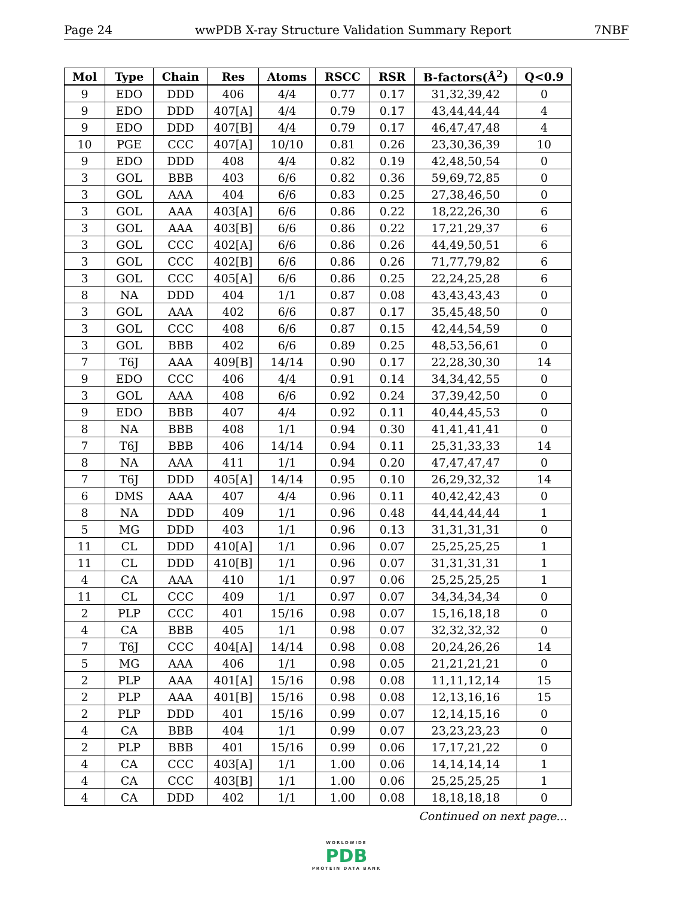Page 24 wwPDB X-ray Structure Validation Summary Report 7NBF
| Mol | Type | Chain | Res | Atoms | RSCC | RSR | B-factors(Å<sup>2</sup>) | Q<0.9 |
| --- | --- | --- | --- | --- | --- | --- | --- | --- |
| 9 | EDO | DDD | 406 | 4/4 | 0.77 | 0.17 | 31,32,39,42 | 0 |
| 9 | EDO | DDD | 407[A] | 4/4 | 0.79 | 0.17 | 43,44,44,44 | 4 |
| 9 | EDO | DDD | 407[B] | 4/4 | 0.79 | 0.17 | 46,47,47,48 | 4 |
| 10 | PGE | CCC | 407[A] | 10/10 | 0.81 | 0.26 | 23,30,36,39 | 10 |
| 9 | EDO | DDD | 408 | 4/4 | 0.82 | 0.19 | 42,48,50,54 | 0 |
| 3 | GOL | BBB | 403 | 6/6 | 0.82 | 0.36 | 59,69,72,85 | 0 |
| 3 | GOL | AAA | 404 | 6/6 | 0.83 | 0.25 | 27,38,46,50 | 0 |
| 3 | GOL | AAA | 403[A] | 6/6 | 0.86 | 0.22 | 18,22,26,30 | 6 |
| 3 | GOL | AAA | 403[B] | 6/6 | 0.86 | 0.22 | 17,21,29,37 | 6 |
| 3 | GOL | CCC | 402[A] | 6/6 | 0.86 | 0.26 | 44,49,50,51 | 6 |
| 3 | GOL | CCC | 402[B] | 6/6 | 0.86 | 0.26 | 71,77,79,82 | 6 |
| 3 | GOL | CCC | 405[A] | 6/6 | 0.86 | 0.25 | 22,24,25,28 | 6 |
| 8 | NA | DDD | 404 | 1/1 | 0.87 | 0.08 | 43,43,43,43 | 0 |
| 3 | GOL | AAA | 402 | 6/6 | 0.87 | 0.17 | 35,45,48,50 | 0 |
| 3 | GOL | CCC | 408 | 6/6 | 0.87 | 0.15 | 42,44,54,59 | 0 |
| 3 | GOL | BBB | 402 | 6/6 | 0.89 | 0.25 | 48,53,56,61 | 0 |
| 7 | T6J | AAA | 409[B] | 14/14 | 0.90 | 0.17 | 22,28,30,30 | 14 |
| 9 | EDO | CCC | 406 | 4/4 | 0.91 | 0.14 | 34,34,42,55 | 0 |
| 3 | GOL | AAA | 408 | 6/6 | 0.92 | 0.24 | 37,39,42,50 | 0 |
| 9 | EDO | BBB | 407 | 4/4 | 0.92 | 0.11 | 40,44,45,53 | 0 |
| 8 | NA | BBB | 408 | 1/1 | 0.94 | 0.30 | 41,41,41,41 | 0 |
| 7 | T6J | BBB | 406 | 14/14 | 0.94 | 0.11 | 25,31,33,33 | 14 |
| 8 | NA | AAA | 411 | 1/1 | 0.94 | 0.20 | 47,47,47,47 | 0 |
| 7 | T6J | DDD | 405[A] | 14/14 | 0.95 | 0.10 | 26,29,32,32 | 14 |
| 6 | DMS | AAA | 407 | 4/4 | 0.96 | 0.11 | 40,42,42,43 | 0 |
| 8 | NA | DDD | 409 | 1/1 | 0.96 | 0.48 | 44,44,44,44 | 1 |
| 5 | MG | DDD | 403 | 1/1 | 0.96 | 0.13 | 31,31,31,31 | 0 |
| 11 | CL | DDD | 410[A] | 1/1 | 0.96 | 0.07 | 25,25,25,25 | 1 |
| 11 | CL | DDD | 410[B] | 1/1 | 0.96 | 0.07 | 31,31,31,31 | 1 |
| 4 | CA | AAA | 410 | 1/1 | 0.97 | 0.06 | 25,25,25,25 | 1 |
| 11 | CL | CCC | 409 | 1/1 | 0.97 | 0.07 | 34,34,34,34 | 0 |
| 2 | PLP | CCC | 401 | 15/16 | 0.98 | 0.07 | 15,16,18,18 | 0 |
| 4 | CA | BBB | 405 | 1/1 | 0.98 | 0.07 | 32,32,32,32 | 0 |
| 7 | T6J | CCC | 404[A] | 14/14 | 0.98 | 0.08 | 20,24,26,26 | 14 |
| 5 | MG | AAA | 406 | 1/1 | 0.98 | 0.05 | 21,21,21,21 | 0 |
| 2 | PLP | AAA | 401[A] | 15/16 | 0.98 | 0.08 | 11,11,12,14 | 15 |
| 2 | PLP | AAA | 401[B] | 15/16 | 0.98 | 0.08 | 12,13,16,16 | 15 |
| 2 | PLP | DDD | 401 | 15/16 | 0.99 | 0.07 | 12,14,15,16 | 0 |
| 4 | CA | BBB | 404 | 1/1 | 0.99 | 0.07 | 23,23,23,23 | 0 |
| 2 | PLP | BBB | 401 | 15/16 | 0.99 | 0.06 | 17,17,21,22 | 0 |
| 4 | CA | CCC | 403[A] | 1/1 | 1.00 | 0.06 | 14,14,14,14 | 1 |
| 4 | CA | CCC | 403[B] | 1/1 | 1.00 | 0.06 | 25,25,25,25 | 1 |
| 4 | CA | DDD | 402 | 1/1 | 1.00 | 0.08 | 18,18,18,18 | 0 |
Continued on next page...
WORLDWIDE
PDB
PROTEIN DATA BANK